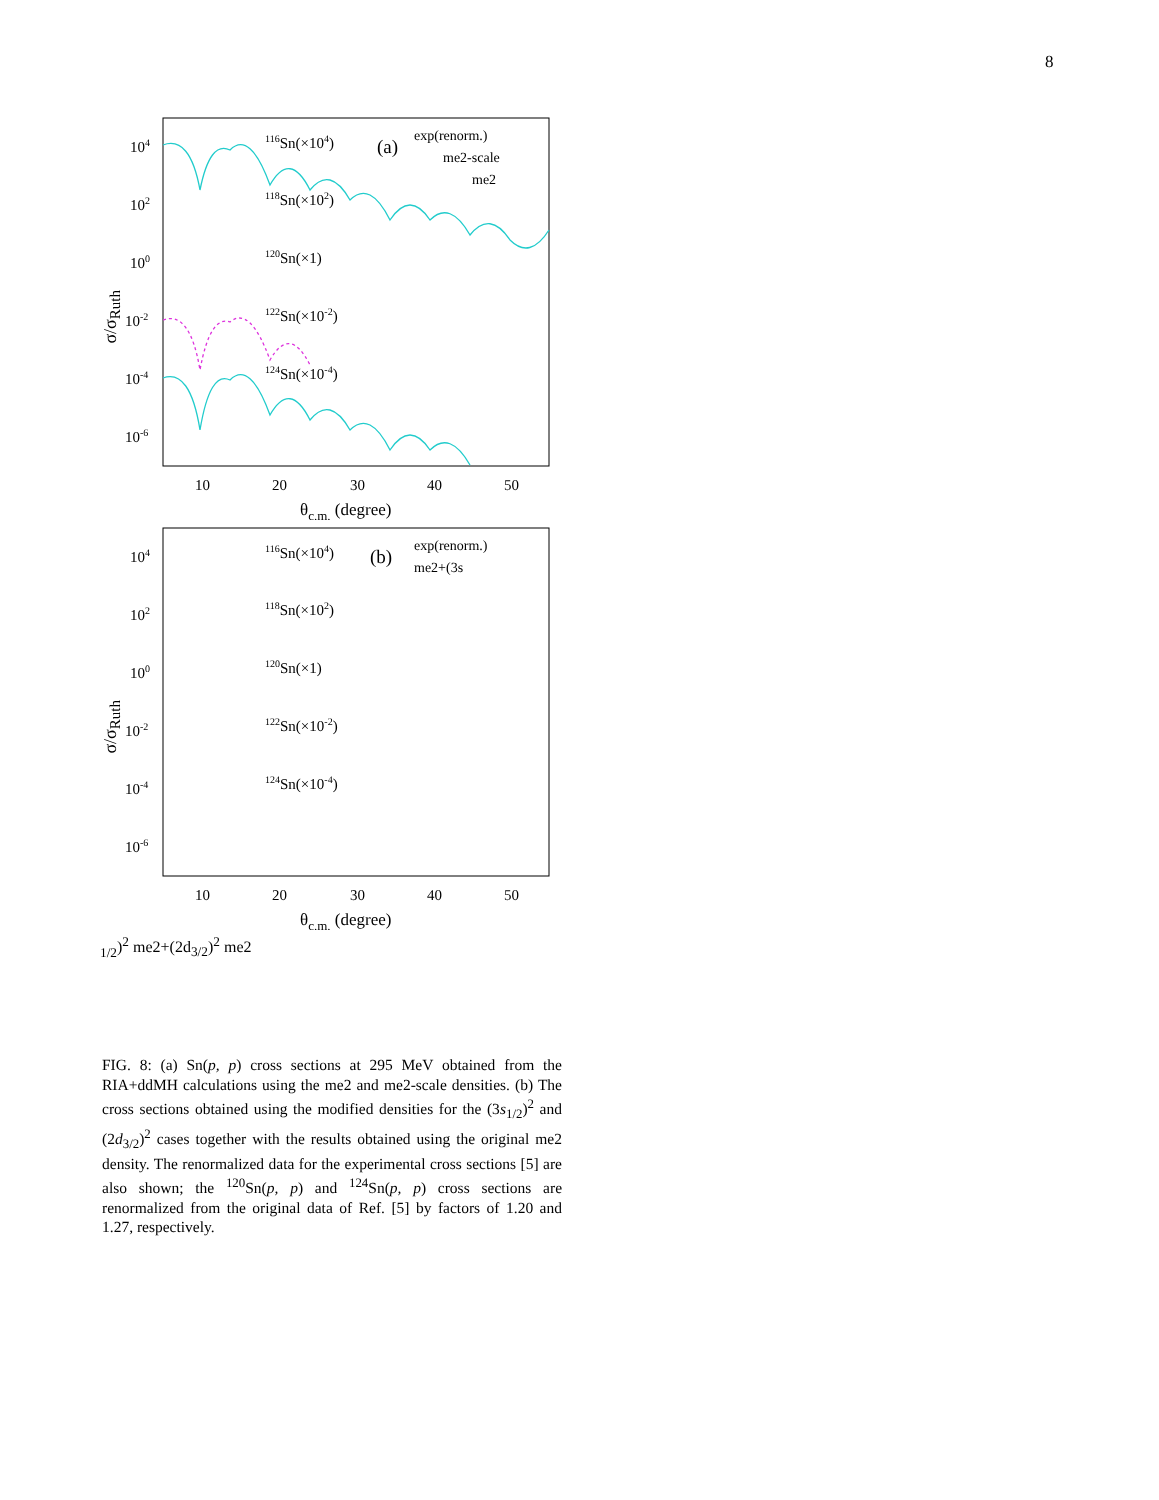8
104
102
100
10-2
10-4
10-6
10
20
30
40
50
θc.m. (degree)
116Sn(×104)
118Sn(×102)
120Sn(×1)
122Sn(×10-2)
124Sn(×10-4)
(a)
exp(renorm.)
me2-scale
me2
σ/σ<sub>Ruth</sub>
104
102
100
10-2
10-4
10-6
10
20
30
40
50
θc.m. (degree)
116Sn(×104)
118Sn(×102)
120Sn(×1)
122Sn(×10-2)
124Sn(×10-4)
(b)
exp(renorm.)
me2+(3s1/2)2
me2+(2d3/2)2
me2
σ/σ<sub>Ruth</sub>
FIG. 8: (a) Sn(p, p) cross sections at 295 MeV obtained from the RIA+ddMH calculations using the me2 and me2-scale densities. (b) The cross sections obtained using the modified densities for the (3s<sub>1/2</sub>)<sup>2</sup> and (2d<sub>3/2</sub>)<sup>2</sup> cases together with the results obtained using the original me2 density. The renormalized data for the experimental cross sections [5] are also shown; the <sup>120</sup>Sn(p, p) and <sup>124</sup>Sn(p, p) cross sections are renormalized from the original data of Ref. [5] by factors of 1.20 and 1.27, respectively.